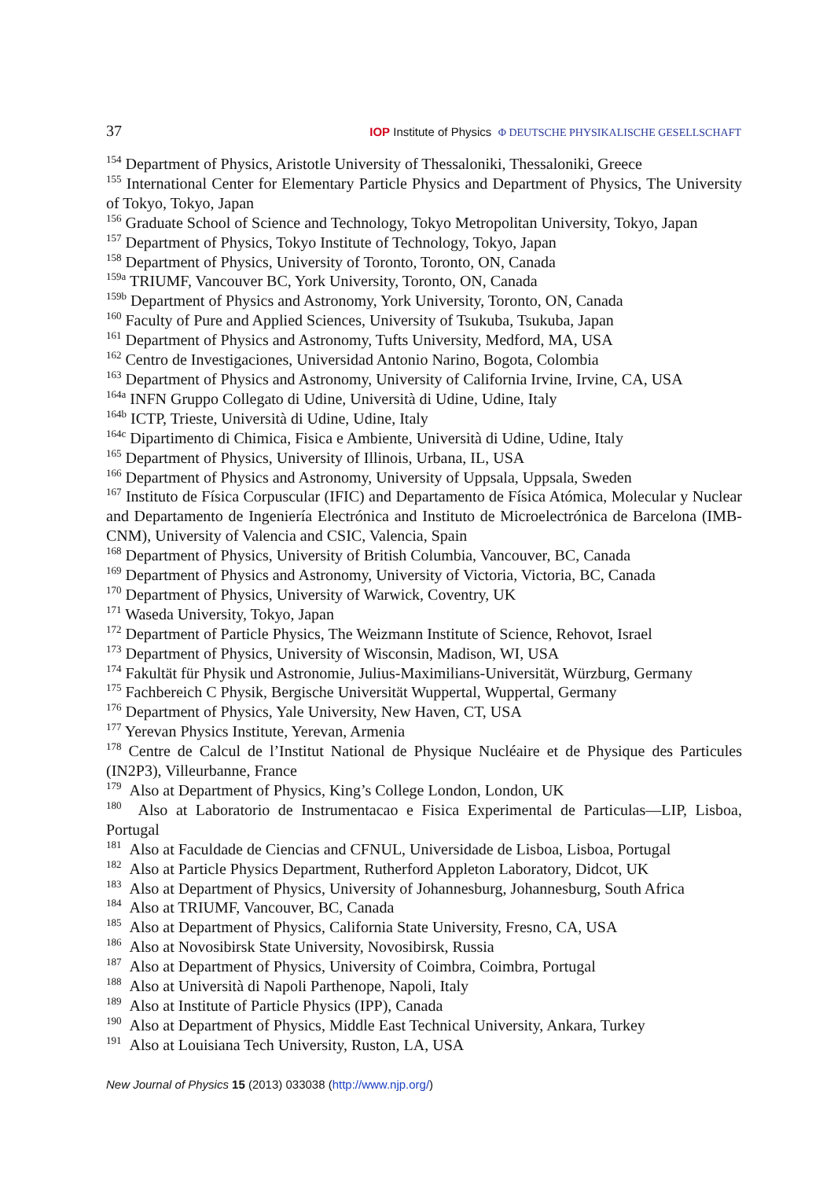37 IOP Institute of Physics Φ DEUTSCHE PHYSIKALISCHE GESELLSCHAFT
<sup>154</sup> Department of Physics, Aristotle University of Thessaloniki, Thessaloniki, Greece
<sup>155</sup> International Center for Elementary Particle Physics and Department of Physics, The University of Tokyo, Tokyo, Japan
<sup>156</sup> Graduate School of Science and Technology, Tokyo Metropolitan University, Tokyo, Japan
<sup>157</sup> Department of Physics, Tokyo Institute of Technology, Tokyo, Japan
<sup>158</sup> Department of Physics, University of Toronto, Toronto, ON, Canada
<sup>159a</sup> TRIUMF, Vancouver BC, York University, Toronto, ON, Canada
<sup>159b</sup> Department of Physics and Astronomy, York University, Toronto, ON, Canada
<sup>160</sup> Faculty of Pure and Applied Sciences, University of Tsukuba, Tsukuba, Japan
<sup>161</sup> Department of Physics and Astronomy, Tufts University, Medford, MA, USA
<sup>162</sup> Centro de Investigaciones, Universidad Antonio Narino, Bogota, Colombia
<sup>163</sup> Department of Physics and Astronomy, University of California Irvine, Irvine, CA, USA
<sup>164a</sup> INFN Gruppo Collegato di Udine, Università di Udine, Udine, Italy
<sup>164b</sup> ICTP, Trieste, Università di Udine, Udine, Italy
<sup>164c</sup> Dipartimento di Chimica, Fisica e Ambiente, Università di Udine, Udine, Italy
<sup>165</sup> Department of Physics, University of Illinois, Urbana, IL, USA
<sup>166</sup> Department of Physics and Astronomy, University of Uppsala, Uppsala, Sweden
<sup>167</sup> Instituto de Física Corpuscular (IFIC) and Departamento de Física Atómica, Molecular y Nuclear and Departamento de Ingeniería Electrónica and Instituto de Microelectrónica de Barcelona (IMB-CNM), University of Valencia and CSIC, Valencia, Spain
<sup>168</sup> Department of Physics, University of British Columbia, Vancouver, BC, Canada
<sup>169</sup> Department of Physics and Astronomy, University of Victoria, Victoria, BC, Canada
<sup>170</sup> Department of Physics, University of Warwick, Coventry, UK
<sup>171</sup> Waseda University, Tokyo, Japan
<sup>172</sup> Department of Particle Physics, The Weizmann Institute of Science, Rehovot, Israel
<sup>173</sup> Department of Physics, University of Wisconsin, Madison, WI, USA
<sup>174</sup> Fakultät für Physik und Astronomie, Julius-Maximilians-Universität, Würzburg, Germany
<sup>175</sup> Fachbereich C Physik, Bergische Universität Wuppertal, Wuppertal, Germany
<sup>176</sup> Department of Physics, Yale University, New Haven, CT, USA
<sup>177</sup> Yerevan Physics Institute, Yerevan, Armenia
<sup>178</sup> Centre de Calcul de l’Institut National de Physique Nucléaire et de Physique des Particules (IN2P3), Villeurbanne, France
<sup>179</sup> Also at Department of Physics, King’s College London, London, UK
<sup>180</sup> Also at Laboratorio de Instrumentacao e Fisica Experimental de Particulas—LIP, Lisboa, Portugal
<sup>181</sup> Also at Faculdade de Ciencias and CFNUL, Universidade de Lisboa, Lisboa, Portugal
<sup>182</sup> Also at Particle Physics Department, Rutherford Appleton Laboratory, Didcot, UK
<sup>183</sup> Also at Department of Physics, University of Johannesburg, Johannesburg, South Africa
<sup>184</sup> Also at TRIUMF, Vancouver, BC, Canada
<sup>185</sup> Also at Department of Physics, California State University, Fresno, CA, USA
<sup>186</sup> Also at Novosibirsk State University, Novosibirsk, Russia
<sup>187</sup> Also at Department of Physics, University of Coimbra, Coimbra, Portugal
<sup>188</sup> Also at Università di Napoli Parthenope, Napoli, Italy
<sup>189</sup> Also at Institute of Particle Physics (IPP), Canada
<sup>190</sup> Also at Department of Physics, Middle East Technical University, Ankara, Turkey
<sup>191</sup> Also at Louisiana Tech University, Ruston, LA, USA
New Journal of Physics 15 (2013) 033038 (http://www.njp.org/)